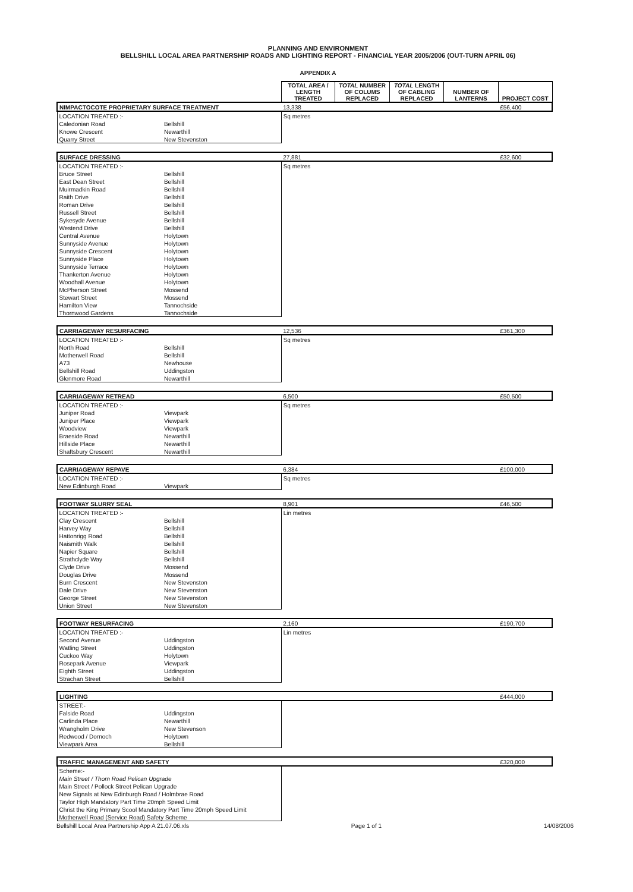PLANNING AND ENVIRONMENT
BELLSHILL LOCAL AREA PARTNERSHIP ROADS AND LIGHTING REPORT - FINANCIAL YEAR 2005/2006 (OUT-TURN APRIL 06)
APPENDIX A
| | | TOTAL AREA / LENGTH TREATED | TOTAL NUMBER OF COLUMS REPLACED | TOTAL LENGTH OF CABLING REPLACED | NUMBER OF LANTERNS | PROJECT COST |
| NIMPACTOCOTE PROPRIETARY SURFACE TREATMENT | | 13,338 | | | | £56,400 |
| LOCATION TREATED :- | | Sq metres | | | | |
| Caledonian Road | Bellshill | | | | | |
| Knowe Crescent | Newarthill | | | | | |
| Quarry Street | New Stevenston | | | | | |
| SURFACE DRESSING | | 27,881 | | | | £32,600 |
| LOCATION TREATED :- | | Sq metres | | | | |
| Bruce Street | Bellshill | | | | | |
| East Dean Street | Bellshill | | | | | |
| Muirmadkin Road | Bellshill | | | | | |
| Raith Drive | Bellshill | | | | | |
| Roman Drive | Bellshill | | | | | |
| Russell Street | Bellshill | | | | | |
| Sykesyde Avenue | Bellshill | | | | | |
| Westend Drive | Bellshill | | | | | |
| Central Avenue | Holytown | | | | | |
| Sunnyside Avenue | Holytown | | | | | |
| Sunnyside Crescent | Holytown | | | | | |
| Sunnyside Place | Holytown | | | | | |
| Sunnyside Terrace | Holytown | | | | | |
| Thankerton Avenue | Holytown | | | | | |
| Woodhall Avenue | Holytown | | | | | |
| McPherson Street | Mossend | | | | | |
| Stewart Street | Mossend | | | | | |
| Hamilton View | Tannochside | | | | | |
| Thornwood Gardens | Tannochside | | | | | |
| CARRIAGEWAY RESURFACING | | 12,536 | | | | £361,300 |
| LOCATION TREATED :- | | Sq metres | | | | |
| North Road | Bellshill | | | | | |
| Motherwell Road | Bellshill | | | | | |
| A73 | Newhouse | | | | | |
| Bellshill Road | Uddingston | | | | | |
| Glenmore Road | Newarthill | | | | | |
| CARRIAGEWAY RETREAD | | 6,500 | | | | £50,500 |
| LOCATION TREATED :- | | Sq metres | | | | |
| Juniper Road | Viewpark | | | | | |
| Juniper Place | Viewpark | | | | | |
| Woodview | Viewpark | | | | | |
| Braeside Road | Newarthill | | | | | |
| Hillside Place | Newarthill | | | | | |
| Shaftsbury Crescent | Newarthill | | | | | |
| CARRIAGEWAY REPAVE | | 6,384 | | | | £100,000 |
| LOCATION TREATED :- | | Sq metres | | | | |
| New Edinburgh Road | Viewpark | | | | | |
| FOOTWAY SLURRY SEAL | | 8,901 | | | | £46,500 |
| LOCATION TREATED :- | | Lin metres | | | | |
| Clay Crescent | Bellshill | | | | | |
| Harvey Way | Bellshill | | | | | |
| Hattonrigg Road | Bellshill | | | | | |
| Naismith Walk | Bellshill | | | | | |
| Napier Square | Bellshill | | | | | |
| Strathclyde Way | Bellshill | | | | | |
| Clyde Drive | Mossend | | | | | |
| Douglas Drive | Mossend | | | | | |
| Burn Crescent | New Stevenston | | | | | |
| Dale Drive | New Stevenston | | | | | |
| George Street | New Stevenston | | | | | |
| Union Street | New Stevenston | | | | | |
| FOOTWAY RESURFACING | | 2,160 | | | | £190,700 |
| LOCATION TREATED :- | | Lin metres | | | | |
| Second Avenue | Uddingston | | | | | |
| Watling Street | Uddingston | | | | | |
| Cuckoo Way | Holytown | | | | | |
| Rosepark Avenue | Viewpark | | | | | |
| Eighth Street | Uddingston | | | | | |
| Strachan Street | Bellshill | | | | | |
| LIGHTING | | | | | | £444,000 |
| STREET:- | | | | | | |
| Falside Road | Uddingston | | | | | |
| Carlinda Place | Newarthill | | | | | |
| Wrangholm Drive | New Stevenson | | | | | |
| Redwood / Dornoch | Holytown | | | | | |
| Viewpark Area | Bellshill | | | | | |
| TRAFFIC MANAGEMENT AND SAFETY | | | | | | £320,000 |
| Scheme:- | | | | | | |
| Main Street / Thorn Road Pelican Upgrade | | | | | | |
| Main Street / Pollock Street Pelican Upgrade | | | | | | |
| New Signals at New Edinburgh Road / Holmbrae Road | | | | | | |
| Taylor High Mandatory Part Time 20mph Speed Limit | | | | | | |
| Christ the King Primary Scool Mandatory Part Time 20mph Speed Limit | | | | | | |
| Motherwell Road (Service Road) Safety Scheme | | | | | | |
Bellshill Local Area Partnership App A 21.07.06.xls Page 1 of 1 14/08/2006